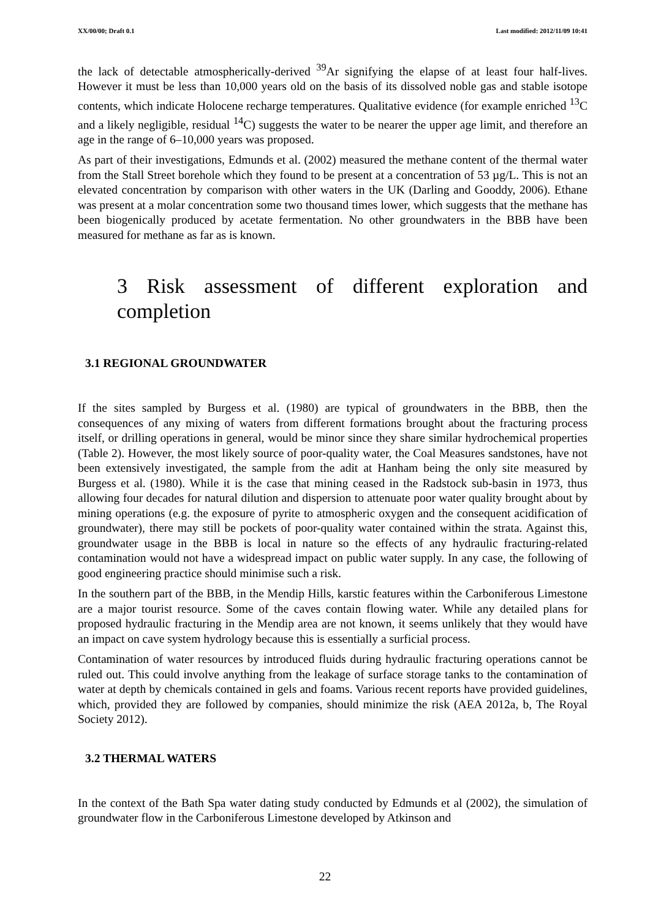XX/00/00; Draft 0.1 Last modified: 2012/11/09 10:41
the lack of detectable atmospherically-derived <sup>39</sup>Ar signifying the elapse of at least four half-lives. However it must be less than 10,000 years old on the basis of its dissolved noble gas and stable isotope contents, which indicate Holocene recharge temperatures. Qualitative evidence (for example enriched <sup>13</sup>C and a likely negligible, residual <sup>14</sup>C) suggests the water to be nearer the upper age limit, and therefore an age in the range of 6–10,000 years was proposed.
As part of their investigations, Edmunds et al. (2002) measured the methane content of the thermal water from the Stall Street borehole which they found to be present at a concentration of 53 µg/L. This is not an elevated concentration by comparison with other waters in the UK (Darling and Gooddy, 2006). Ethane was present at a molar concentration some two thousand times lower, which suggests that the methane has been biogenically produced by acetate fermentation. No other groundwaters in the BBB have been measured for methane as far as is known.
3 Risk assessment of different exploration and completion
3.1 REGIONAL GROUNDWATER
If the sites sampled by Burgess et al. (1980) are typical of groundwaters in the BBB, then the consequences of any mixing of waters from different formations brought about the fracturing process itself, or drilling operations in general, would be minor since they share similar hydrochemical properties (Table 2). However, the most likely source of poor-quality water, the Coal Measures sandstones, have not been extensively investigated, the sample from the adit at Hanham being the only site measured by Burgess et al. (1980). While it is the case that mining ceased in the Radstock sub-basin in 1973, thus allowing four decades for natural dilution and dispersion to attenuate poor water quality brought about by mining operations (e.g. the exposure of pyrite to atmospheric oxygen and the consequent acidification of groundwater), there may still be pockets of poor-quality water contained within the strata. Against this, groundwater usage in the BBB is local in nature so the effects of any hydraulic fracturing-related contamination would not have a widespread impact on public water supply. In any case, the following of good engineering practice should minimise such a risk.
In the southern part of the BBB, in the Mendip Hills, karstic features within the Carboniferous Limestone are a major tourist resource. Some of the caves contain flowing water. While any detailed plans for proposed hydraulic fracturing in the Mendip area are not known, it seems unlikely that they would have an impact on cave system hydrology because this is essentially a surficial process.
Contamination of water resources by introduced fluids during hydraulic fracturing operations cannot be ruled out. This could involve anything from the leakage of surface storage tanks to the contamination of water at depth by chemicals contained in gels and foams. Various recent reports have provided guidelines, which, provided they are followed by companies, should minimize the risk (AEA 2012a, b, The Royal Society 2012).
3.2 THERMAL WATERS
In the context of the Bath Spa water dating study conducted by Edmunds et al (2002), the simulation of groundwater flow in the Carboniferous Limestone developed by Atkinson and
22